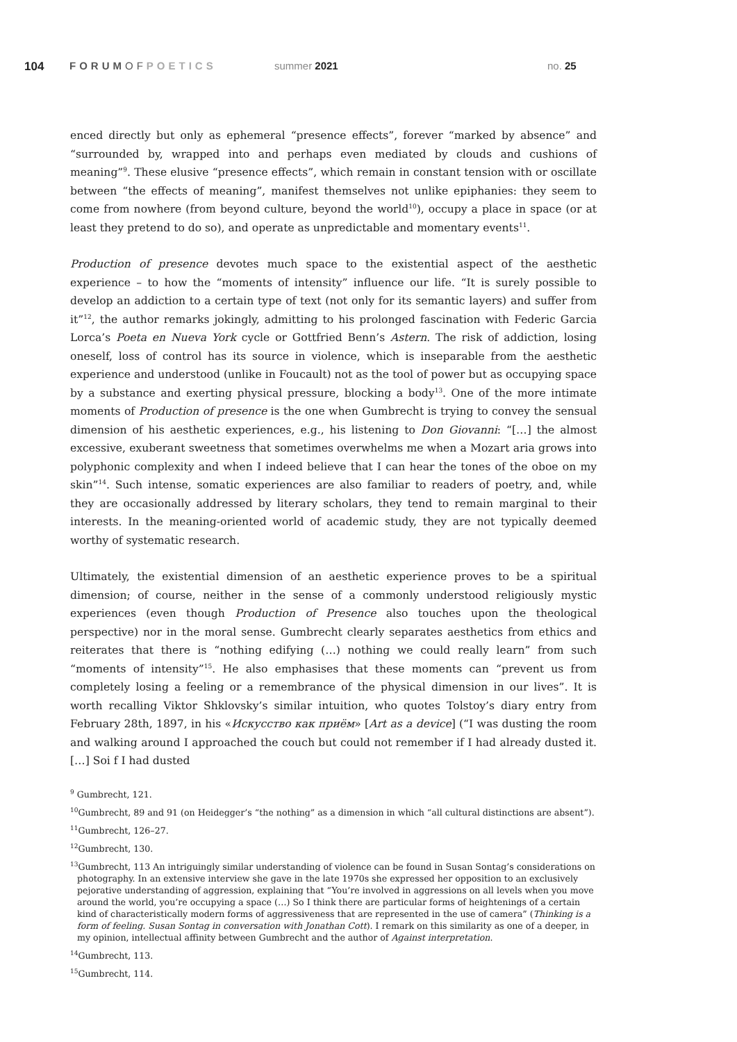104 FORUMOFPOETICS summer 2021 no. 25
enced directly but only as ephemeral “presence effects”, forever “marked by absence” and “surrounded by, wrapped into and perhaps even mediated by clouds and cushions of meaning”<sup>9</sup>. These elusive “presence effects”, which remain in constant tension with or oscillate between “the effects of meaning”, manifest themselves not unlike epiphanies: they seem to come from nowhere (from beyond culture, beyond the world<sup>10</sup>), occupy a place in space (or at least they pretend to do so), and operate as unpredictable and momentary events<sup>11</sup>.
Production of presence devotes much space to the existential aspect of the aesthetic experience – to how the “moments of intensity” influence our life. “It is surely possible to develop an addiction to a certain type of text (not only for its semantic layers) and suffer from it”<sup>12</sup>, the author remarks jokingly, admitting to his prolonged fascination with Federic Garcia Lorca’s Poeta en Nueva York cycle or Gottfried Benn’s Astern. The risk of addiction, losing oneself, loss of control has its source in violence, which is inseparable from the aesthetic experience and understood (unlike in Foucault) not as the tool of power but as occupying space by a substance and exerting physical pressure, blocking a body<sup>13</sup>. One of the more intimate moments of Production of presence is the one when Gumbrecht is trying to convey the sensual dimension of his aesthetic experiences, e.g., his listening to Don Giovanni: “[…] the almost excessive, exuberant sweetness that sometimes overwhelms me when a Mozart aria grows into polyphonic complexity and when I indeed believe that I can hear the tones of the oboe on my skin”<sup>14</sup>. Such intense, somatic experiences are also familiar to readers of poetry, and, while they are occasionally addressed by literary scholars, they tend to remain marginal to their interests. In the meaning-oriented world of academic study, they are not typically deemed worthy of systematic research.
Ultimately, the existential dimension of an aesthetic experience proves to be a spiritual dimension; of course, neither in the sense of a commonly understood religiously mystic experiences (even though Production of Presence also touches upon the theological perspective) nor in the moral sense. Gumbrecht clearly separates aesthetics from ethics and reiterates that there is “nothing edifying (…) nothing we could really learn” from such “moments of intensity”<sup>15</sup>. He also emphasises that these moments can “prevent us from completely losing a feeling or a remembrance of the physical dimension in our lives”. It is worth recalling Viktor Shklovsky’s similar intuition, who quotes Tolstoy’s diary entry from February 28th, 1897, in his «Искусство как приём» [Art as a device] (“I was dusting the room and walking around I approached the couch but could not remember if I had already dusted it. […] Soi f I had dusted
<sup>9</sup> Gumbrecht, 121.
<sup>10</sup> Gumbrecht, 89 and 91 (on Heidegger’s “the nothing” as a dimension in which “all cultural distinctions are absent”).
<sup>11</sup> Gumbrecht, 126–27.
<sup>12</sup> Gumbrecht, 130.
<sup>13</sup> Gumbrecht, 113 An intriguingly similar understanding of violence can be found in Susan Sontag’s considerations on photography. In an extensive interview she gave in the late 1970s she expressed her opposition to an exclusively pejorative understanding of aggression, explaining that “You’re involved in aggressions on all levels when you move around the world, you’re occupying a space (…) So I think there are particular forms of heightenings of a certain kind of characteristically modern forms of aggressiveness that are represented in the use of camera” (Thinking is a form of feeling. Susan Sontag in conversation with Jonathan Cott). I remark on this similarity as one of a deeper, in my opinion, intellectual affinity between Gumbrecht and the author of Against interpretation.
<sup>14</sup> Gumbrecht, 113.
<sup>15</sup> Gumbrecht, 114.